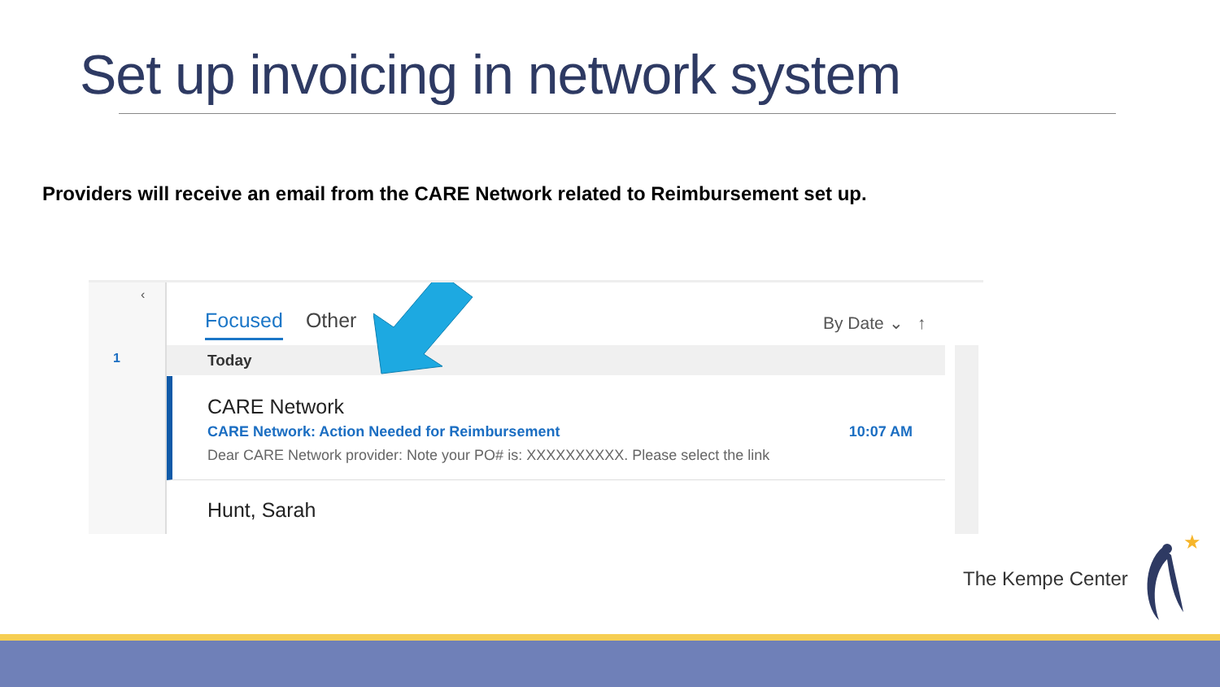Set up invoicing in network system
Providers will receive an email from the CARE Network related to Reimbursement set up.
‹
1
Focused Other By Date ⌄ ↑
Today
CARE Network
CARE Network: Action Needed for Reimbursement 10:07 AM
Dear CARE Network provider: Note your PO# is: XXXXXXXXXX. Please select the link
Hunt, Sarah
The Kempe Center
★